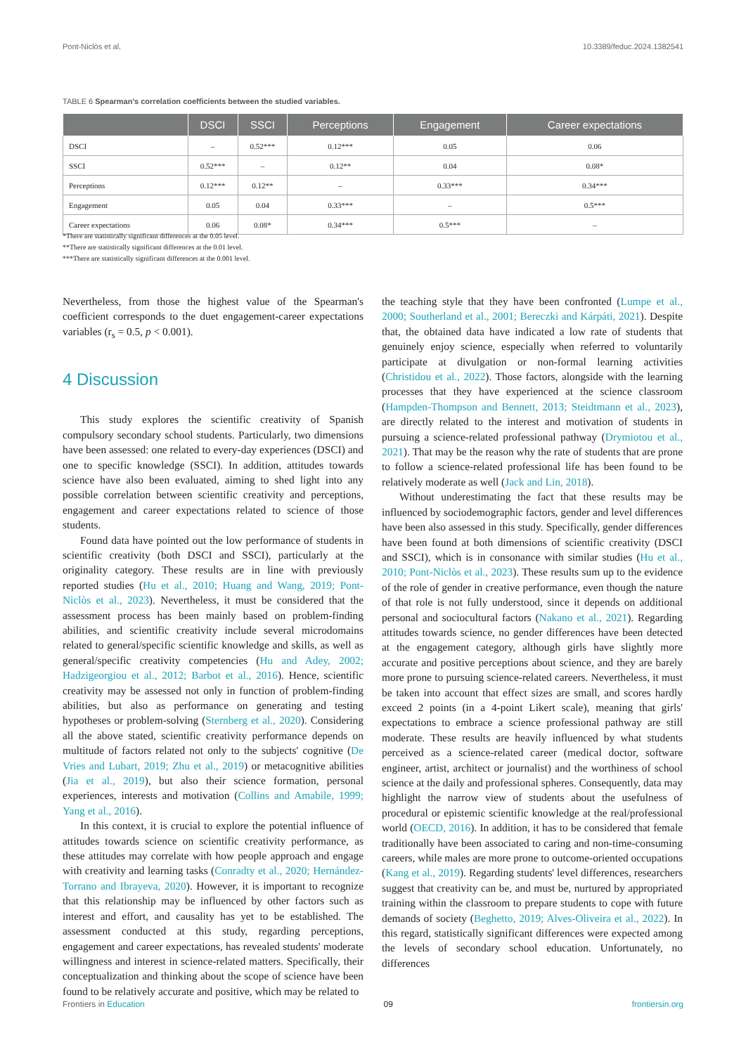Pont-Niclòs et al. 10.3389/feduc.2024.1382541
TABLE 6 Spearman's correlation coefficients between the studied variables.
| | DSCI | SSCI | Perceptions | Engagement | Career expectations |
| --- | --- | --- | --- | --- | --- |
| DSCI | – | 0.52*** | 0.12*** | 0.05 | 0.06 |
| SSCI | 0.52*** | – | 0.12** | 0.04 | 0.08* |
| Perceptions | 0.12*** | 0.12** | – | 0.33*** | 0.34*** |
| Engagement | 0.05 | 0.04 | 0.33*** | – | 0.5*** |
| Career expectations | 0.06 | 0.08* | 0.34*** | 0.5*** | – |
*There are statistically significant differences at the 0.05 level.
**There are statistically significant differences at the 0.01 level.
***There are statistically significant differences at the 0.001 level.
Nevertheless, from those the highest value of the Spearman's coefficient corresponds to the duet engagement-career expectations variables (r<sub>s</sub> = 0.5, p < 0.001).
4 Discussion
This study explores the scientific creativity of Spanish compulsory secondary school students. Particularly, two dimensions have been assessed: one related to every-day experiences (DSCI) and one to specific knowledge (SSCI). In addition, attitudes towards science have also been evaluated, aiming to shed light into any possible correlation between scientific creativity and perceptions, engagement and career expectations related to science of those students.
Found data have pointed out the low performance of students in scientific creativity (both DSCI and SSCI), particularly at the originality category. These results are in line with previously reported studies (Hu et al., 2010; Huang and Wang, 2019; Pont-Niclòs et al., 2023). Nevertheless, it must be considered that the assessment process has been mainly based on problem-finding abilities, and scientific creativity include several microdomains related to general/specific scientific knowledge and skills, as well as general/specific creativity competencies (Hu and Adey, 2002; Hadzigeorgiou et al., 2012; Barbot et al., 2016). Hence, scientific creativity may be assessed not only in function of problem-finding abilities, but also as performance on generating and testing hypotheses or problem-solving (Sternberg et al., 2020). Considering all the above stated, scientific creativity performance depends on multitude of factors related not only to the subjects' cognitive (De Vries and Lubart, 2019; Zhu et al., 2019) or metacognitive abilities (Jia et al., 2019), but also their science formation, personal experiences, interests and motivation (Collins and Amabile, 1999; Yang et al., 2016).
In this context, it is crucial to explore the potential influence of attitudes towards science on scientific creativity performance, as these attitudes may correlate with how people approach and engage with creativity and learning tasks (Conradty et al., 2020; Hernández-Torrano and Ibrayeva, 2020). However, it is important to recognize that this relationship may be influenced by other factors such as interest and effort, and causality has yet to be established. The assessment conducted at this study, regarding perceptions, engagement and career expectations, has revealed students' moderate willingness and interest in science-related matters. Specifically, their conceptualization and thinking about the scope of science have been found to be relatively accurate and positive, which may be related to
the teaching style that they have been confronted (Lumpe et al., 2000; Southerland et al., 2001; Bereczki and Kárpáti, 2021). Despite that, the obtained data have indicated a low rate of students that genuinely enjoy science, especially when referred to voluntarily participate at divulgation or non-formal learning activities (Christidou et al., 2022). Those factors, alongside with the learning processes that they have experienced at the science classroom (Hampden-Thompson and Bennett, 2013; Steidtmann et al., 2023), are directly related to the interest and motivation of students in pursuing a science-related professional pathway (Drymiotou et al., 2021). That may be the reason why the rate of students that are prone to follow a science-related professional life has been found to be relatively moderate as well (Jack and Lin, 2018).
Without underestimating the fact that these results may be influenced by sociodemographic factors, gender and level differences have been also assessed in this study. Specifically, gender differences have been found at both dimensions of scientific creativity (DSCI and SSCI), which is in consonance with similar studies (Hu et al., 2010; Pont-Niclòs et al., 2023). These results sum up to the evidence of the role of gender in creative performance, even though the nature of that role is not fully understood, since it depends on additional personal and sociocultural factors (Nakano et al., 2021). Regarding attitudes towards science, no gender differences have been detected at the engagement category, although girls have slightly more accurate and positive perceptions about science, and they are barely more prone to pursuing science-related careers. Nevertheless, it must be taken into account that effect sizes are small, and scores hardly exceed 2 points (in a 4-point Likert scale), meaning that girls' expectations to embrace a science professional pathway are still moderate. These results are heavily influenced by what students perceived as a science-related career (medical doctor, software engineer, artist, architect or journalist) and the worthiness of school science at the daily and professional spheres. Consequently, data may highlight the narrow view of students about the usefulness of procedural or epistemic scientific knowledge at the real/professional world (OECD, 2016). In addition, it has to be considered that female traditionally have been associated to caring and non-time-consuming careers, while males are more prone to outcome-oriented occupations (Kang et al., 2019). Regarding students' level differences, researchers suggest that creativity can be, and must be, nurtured by appropriated training within the classroom to prepare students to cope with future demands of society (Beghetto, 2019; Alves-Oliveira et al., 2022). In this regard, statistically significant differences were expected among the levels of secondary school education. Unfortunately, no differences
Frontiers in Education 09 frontiersin.org